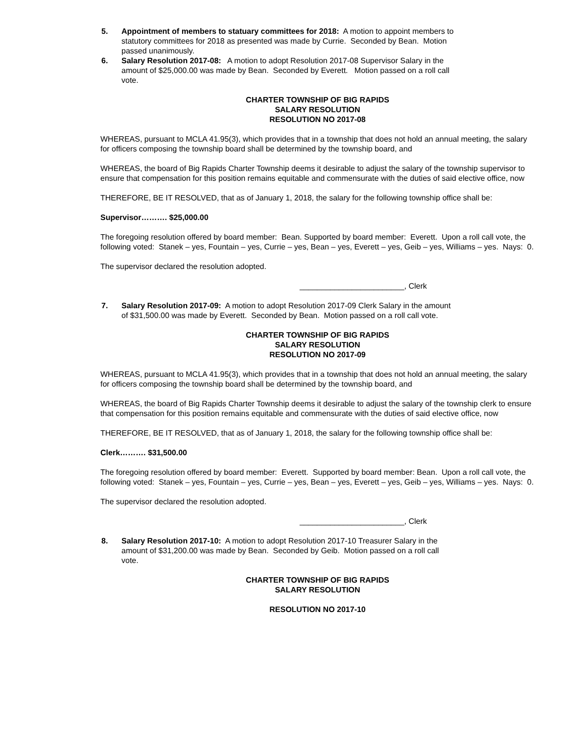5. Appointment of members to statuary committees for 2018: A motion to appoint members to statutory committees for 2018 as presented was made by Currie. Seconded by Bean. Motion passed unanimously.
6. Salary Resolution 2017-08: A motion to adopt Resolution 2017-08 Supervisor Salary in the amount of $25,000.00 was made by Bean. Seconded by Everett. Motion passed on a roll call vote.
CHARTER TOWNSHIP OF BIG RAPIDS
SALARY RESOLUTION
RESOLUTION NO 2017-08
WHEREAS, pursuant to MCLA 41.95(3), which provides that in a township that does not hold an annual meeting, the salary for officers composing the township board shall be determined by the township board, and
WHEREAS, the board of Big Rapids Charter Township deems it desirable to adjust the salary of the township supervisor to ensure that compensation for this position remains equitable and commensurate with the duties of said elective office, now
THEREFORE, BE IT RESOLVED, that as of January 1, 2018, the salary for the following township office shall be:
Supervisor………. $25,000.00
The foregoing resolution offered by board member: Bean. Supported by board member: Everett. Upon a roll call vote, the following voted: Stanek – yes, Fountain – yes, Currie – yes, Bean – yes, Everett – yes, Geib – yes, Williams – yes. Nays: 0.
The supervisor declared the resolution adopted.
________________________, Clerk
7. Salary Resolution 2017-09: A motion to adopt Resolution 2017-09 Clerk Salary in the amount of $31,500.00 was made by Everett. Seconded by Bean. Motion passed on a roll call vote.
CHARTER TOWNSHIP OF BIG RAPIDS
SALARY RESOLUTION
RESOLUTION NO 2017-09
WHEREAS, pursuant to MCLA 41.95(3), which provides that in a township that does not hold an annual meeting, the salary for officers composing the township board shall be determined by the township board, and
WHEREAS, the board of Big Rapids Charter Township deems it desirable to adjust the salary of the township clerk to ensure that compensation for this position remains equitable and commensurate with the duties of said elective office, now
THEREFORE, BE IT RESOLVED, that as of January 1, 2018, the salary for the following township office shall be:
Clerk………. $31,500.00
The foregoing resolution offered by board member: Everett. Supported by board member: Bean. Upon a roll call vote, the following voted: Stanek – yes, Fountain – yes, Currie – yes, Bean – yes, Everett – yes, Geib – yes, Williams – yes. Nays: 0.
The supervisor declared the resolution adopted.
________________________, Clerk
8. Salary Resolution 2017-10: A motion to adopt Resolution 2017-10 Treasurer Salary in the amount of $31,200.00 was made by Bean. Seconded by Geib. Motion passed on a roll call vote.
CHARTER TOWNSHIP OF BIG RAPIDS
SALARY RESOLUTION
RESOLUTION NO 2017-10